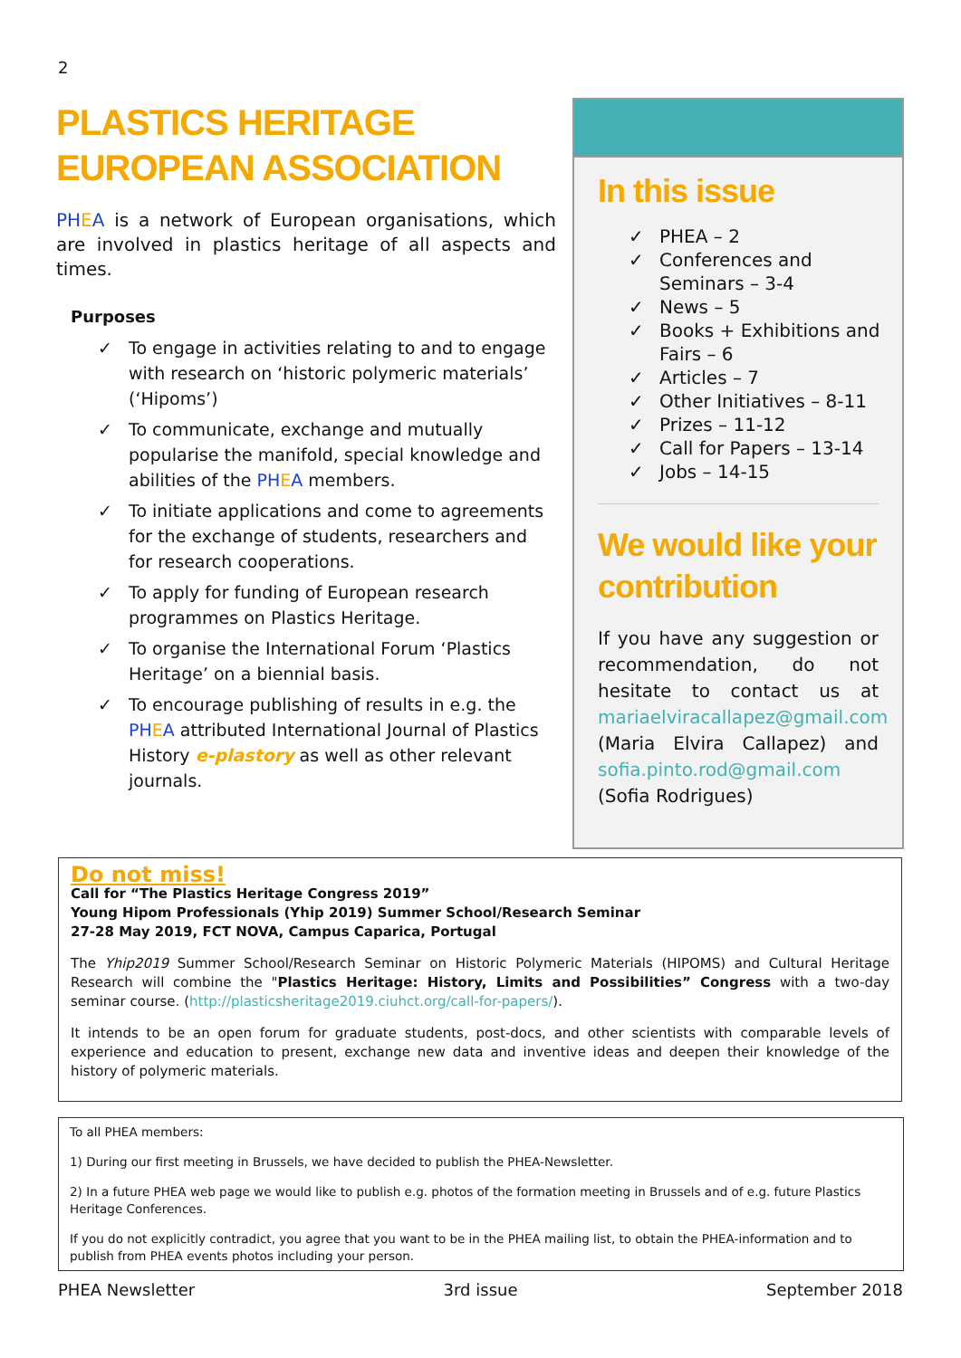2
PLASTICS HERITAGE EUROPEAN ASSOCIATION
PH EA is a network of European organisations, which are involved in plastics heritage of all aspects and times.
Purposes
✓ To engage in activities relating to and to engage with research on ‘historic polymeric materials’ (‘Hipoms’)
✓ To communicate, exchange and mutually popularise the manifold, special knowledge and abilities of the PH EA members.
✓ To initiate applications and come to agreements for the exchange of students, researchers and for research cooperations.
✓ To apply for funding of European research programmes on Plastics Heritage.
✓ To organise the International Forum ‘Plastics Heritage’ on a biennial basis.
✓ To encourage publishing of results in e.g. the PH EA attributed International Journal of Plastics History e-plastory as well as other relevant journals.
In this issue
✓ PHEA – 2
✓ Conferences and Seminars – 3-4
✓ News – 5
✓ Books + Exhibitions and Fairs – 6
✓ Articles – 7
✓ Other Initiatives – 8-11
✓ Prizes – 11-12
✓ Call for Papers – 13-14
✓ Jobs – 14-15
We would like your contribution
If you have any suggestion or recommendation, do not hesitate to contact us at mariaelviracallapez@gmail.com (Maria Elvira Callapez) and sofia.pinto.rod@gmail.com (Sofia Rodrigues)
Do not miss!
Call for “The Plastics Heritage Congress 2019”
Young Hipom Professionals (Yhip 2019) Summer School/Research Seminar
27-28 May 2019, FCT NOVA, Campus Caparica, Portugal
The Yhip2019 Summer School/Research Seminar on Historic Polymeric Materials (HIPOMS) and Cultural Heritage Research will combine the "Plastics Heritage: History, Limits and Possibilities” Congress with a two-day seminar course. (http://plasticsheritage2019.ciuhct.org/call-for-papers/).
It intends to be an open forum for graduate students, post-docs, and other scientists with comparable levels of experience and education to present, exchange new data and inventive ideas and deepen their knowledge of the history of polymeric materials.
To all PHEA members:
1) During our first meeting in Brussels, we have decided to publish the PHEA-Newsletter.
2) In a future PHEA web page we would like to publish e.g. photos of the formation meeting in Brussels and of e.g. future Plastics Heritage Conferences.
If you do not explicitly contradict, you agree that you want to be in the PHEA mailing list, to obtain the PHEA-information and to publish from PHEA events photos including your person.
PHEA Newsletter 3rd issue September 2018